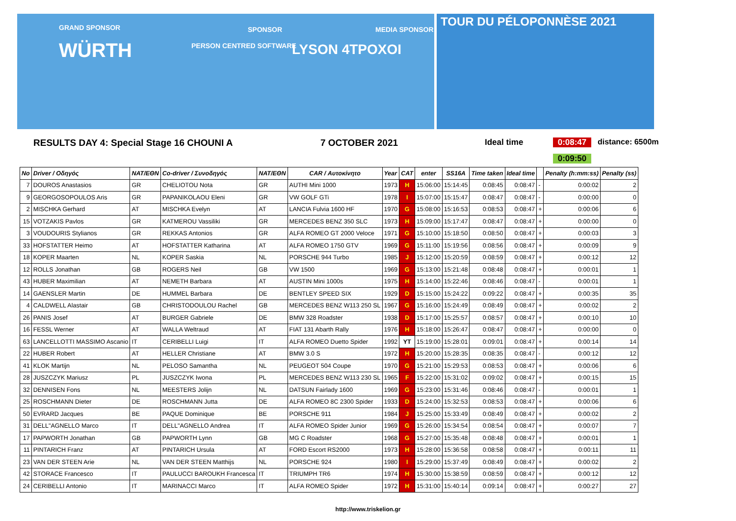GRAND SPONSOR SPONSOR MEDIA SPONSOR
WÜRTH PERSON CENTRED SOFTWARE LYSON 4TPOXOI
TOUR DU PÉLOPONNÈSE 2021
RESULTS DAY 4: Special Stage 16 CHOUNI A
7 OCTOBER 2021 Ideal time 0:08:47 distance: 6500m
0:09:50
| No | Driver / Οδηγός | NAT/ΕΘΝ | Co-driver / Συνοδηγός | NAT/ΕΘΝ | CAR / Αυτοκίνητο | Year | CAT | enter | SS16A | Time taken | Ideal time | | Penalty (h:mm:ss) | Penalty (ss) |
| --- | --- | --- | --- | --- | --- | --- | --- | --- | --- | --- | --- | --- | --- | --- |
| 7 | DOUROS Anastasios | GR | CHELIOTOU Nota | GR | AUTHI Mini 1000 | 1973 | H | 15:06:00 | 15:14:45 | 0:08:45 | 0:08:47 | - | 0:00:02 | 2 |
| 9 | GEORGOSOPOULOS Aris | GR | PAPANIKOLAOU Eleni | GR | VW GOLF GTi | 1978 | I | 15:07:00 | 15:15:47 | 0:08:47 | 0:08:47 | - | 0:00:00 | 0 |
| 2 | MISCHKA Gerhard | AT | MISCHKA Evelyn | AT | LANCIA Fulvia 1600 HF | 1970 | G | 15:08:00 | 15:16:53 | 0:08:53 | 0:08:47 | + | 0:00:06 | 6 |
| 15 | VOTZAKIS Pavlos | GR | KATMEROU Vassiliki | GR | MERCEDES BENZ 350 SLC | 1973 | H | 15:09:00 | 15:17:47 | 0:08:47 | 0:08:47 | + | 0:00:00 | 0 |
| 3 | VOUDOURIS Stylianos | GR | REKKAS Antonios | GR | ALFA ROMEO GT 2000 Veloce | 1971 | G | 15:10:00 | 15:18:50 | 0:08:50 | 0:08:47 | + | 0:00:03 | 3 |
| 33 | HOFSTATTER Heimo | AT | HOFSTATTER Katharina | AT | ALFA ROMEO 1750 GTV | 1969 | G | 15:11:00 | 15:19:56 | 0:08:56 | 0:08:47 | + | 0:00:09 | 9 |
| 18 | KOPER Maarten | NL | KOPER Saskia | NL | PORSCHE 944 Turbo | 1985 | J | 15:12:00 | 15:20:59 | 0:08:59 | 0:08:47 | + | 0:00:12 | 12 |
| 12 | ROLLS Jonathan | GB | ROGERS Neil | GB | VW 1500 | 1969 | G | 15:13:00 | 15:21:48 | 0:08:48 | 0:08:47 | + | 0:00:01 | 1 |
| 43 | HUBER Maximilian | AT | NEMETH Barbara | AT | AUSTIN Mini 1000s | 1975 | H | 15:14:00 | 15:22:46 | 0:08:46 | 0:08:47 | - | 0:00:01 | 1 |
| 14 | GAENSLER Martin | DE | HUMMEL Barbara | DE | BENTLEY SPEED SIX | 1929 | D | 15:15:00 | 15:24:22 | 0:09:22 | 0:08:47 | + | 0:00:35 | 35 |
| 4 | CALDWELL Alastair | GB | CHRISTODOULOU Rachel | GB | MERCEDES BENZ W113 250 SL | 1967 | G | 15:16:00 | 15:24:49 | 0:08:49 | 0:08:47 | + | 0:00:02 | 2 |
| 26 | PANIS Josef | AT | BURGER Gabriele | DE | BMW 328 Roadster | 1938 | D | 15:17:00 | 15:25:57 | 0:08:57 | 0:08:47 | + | 0:00:10 | 10 |
| 16 | FESSL Werner | AT | WALLA Weltraud | AT | FIAT 131 Abarth Rally | 1976 | H | 15:18:00 | 15:26:47 | 0:08:47 | 0:08:47 | + | 0:00:00 | 0 |
| 63 | LANCELLOTTI MASSIMO Ascanio | IT | CERIBELLI Luigi | IT | ALFA ROMEO Duetto Spider | 1992 | YT | 15:19:00 | 15:28:01 | 0:09:01 | 0:08:47 | + | 0:00:14 | 14 |
| 22 | HUBER Robert | AT | HELLER Christiane | AT | BMW 3.0 S | 1972 | H | 15:20:00 | 15:28:35 | 0:08:35 | 0:08:47 | - | 0:00:12 | 12 |
| 41 | KLOK Martijn | NL | PELOSO Samantha | NL | PEUGEOT 504 Coupe | 1970 | G | 15:21:00 | 15:29:53 | 0:08:53 | 0:08:47 | + | 0:00:06 | 6 |
| 28 | JUSZCZYK Mariusz | PL | JUSZCZYK Iwona | PL | MERCEDES BENZ W113 230 SL | 1965 | F | 15:22:00 | 15:31:02 | 0:09:02 | 0:08:47 | + | 0:00:15 | 15 |
| 32 | DENNISEN Fons | NL | MEESTERS Jolijn | NL | DATSUN Fairlady 1600 | 1969 | G | 15:23:00 | 15:31:46 | 0:08:46 | 0:08:47 | - | 0:00:01 | 1 |
| 25 | ROSCHMANN Dieter | DE | ROSCHMANN Jutta | DE | ALFA ROMEO 8C 2300 Spider | 1933 | D | 15:24:00 | 15:32:53 | 0:08:53 | 0:08:47 | + | 0:00:06 | 6 |
| 50 | EVRARD Jacques | BE | PAQUE Dominique | BE | PORSCHE 911 | 1984 | J | 15:25:00 | 15:33:49 | 0:08:49 | 0:08:47 | + | 0:00:02 | 2 |
| 31 | DELL"AGNELLO Marco | IT | DELL"AGNELLO Andrea | IT | ALFA ROMEO Spider Junior | 1969 | G | 15:26:00 | 15:34:54 | 0:08:54 | 0:08:47 | + | 0:00:07 | 7 |
| 17 | PAPWORTH Jonathan | GB | PAPWORTH Lynn | GB | MG C Roadster | 1968 | G | 15:27:00 | 15:35:48 | 0:08:48 | 0:08:47 | + | 0:00:01 | 1 |
| 11 | PINTARICH Franz | AT | PINTARICH Ursula | AT | FORD Escort RS2000 | 1973 | H | 15:28:00 | 15:36:58 | 0:08:58 | 0:08:47 | + | 0:00:11 | 11 |
| 23 | VAN DER STEEN Arie | NL | VAN DER STEEN Matthijs | NL | PORSCHE 924 | 1980 | I | 15:29:00 | 15:37:49 | 0:08:49 | 0:08:47 | + | 0:00:02 | 2 |
| 42 | STORACE Francesco | IT | PAULUCCI BAROUKH Francesca | IT | TRIUMPH TR6 | 1974 | H | 15:30:00 | 15:38:59 | 0:08:59 | 0:08:47 | + | 0:00:12 | 12 |
| 24 | CERIBELLI Antonio | IT | MARINACCI Marco | IT | ALFA ROMEO Spider | 1972 | H | 15:31:00 | 15:40:14 | 0:09:14 | 0:08:47 | + | 0:00:27 | 27 |
http://www.triskelion.gr